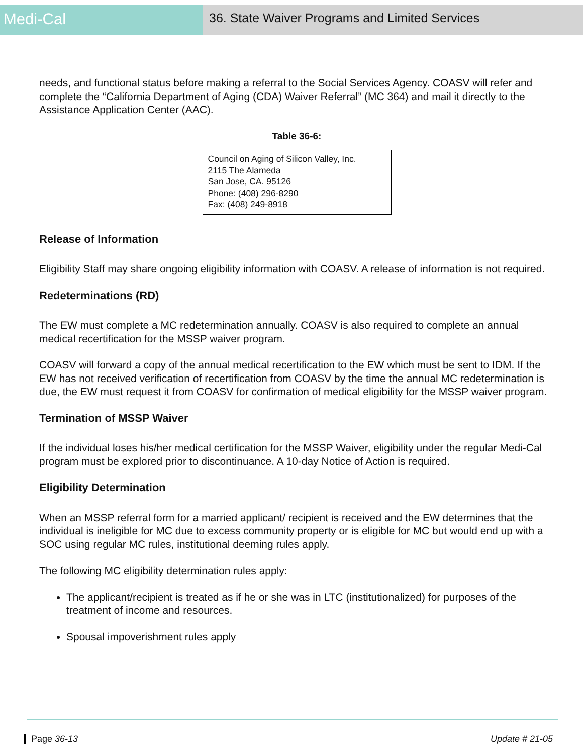Medi-Cal
36. State Waiver Programs and Limited Services
needs, and functional status before making a referral to the Social Services Agency. COASV will refer and complete the “California Department of Aging (CDA) Waiver Referral” (MC 364) and mail it directly to the Assistance Application Center (AAC).
Table 36-6:
| Council on Aging of Silicon Valley, Inc. 2115 The Alameda San Jose, CA. 95126 Phone: (408) 296-8290 Fax: (408) 249-8918 |
Release of Information
Eligibility Staff may share ongoing eligibility information with COASV. A release of information is not required.
Redeterminations (RD)
The EW must complete a MC redetermination annually. COASV is also required to complete an annual medical recertification for the MSSP waiver program.
COASV will forward a copy of the annual medical recertification to the EW which must be sent to IDM. If the EW has not received verification of recertification from COASV by the time the annual MC redetermination is due, the EW must request it from COASV for confirmation of medical eligibility for the MSSP waiver program.
Termination of MSSP Waiver
If the individual loses his/her medical certification for the MSSP Waiver, eligibility under the regular Medi-Cal program must be explored prior to discontinuance. A 10-day Notice of Action is required.
Eligibility Determination
When an MSSP referral form for a married applicant/ recipient is received and the EW determines that the individual is ineligible for MC due to excess community property or is eligible for MC but would end up with a SOC using regular MC rules, institutional deeming rules apply.
The following MC eligibility determination rules apply:
The applicant/recipient is treated as if he or she was in LTC (institutionalized) for purposes of the treatment of income and resources.
Spousal impoverishment rules apply
Page 36-13 Update # 21-05